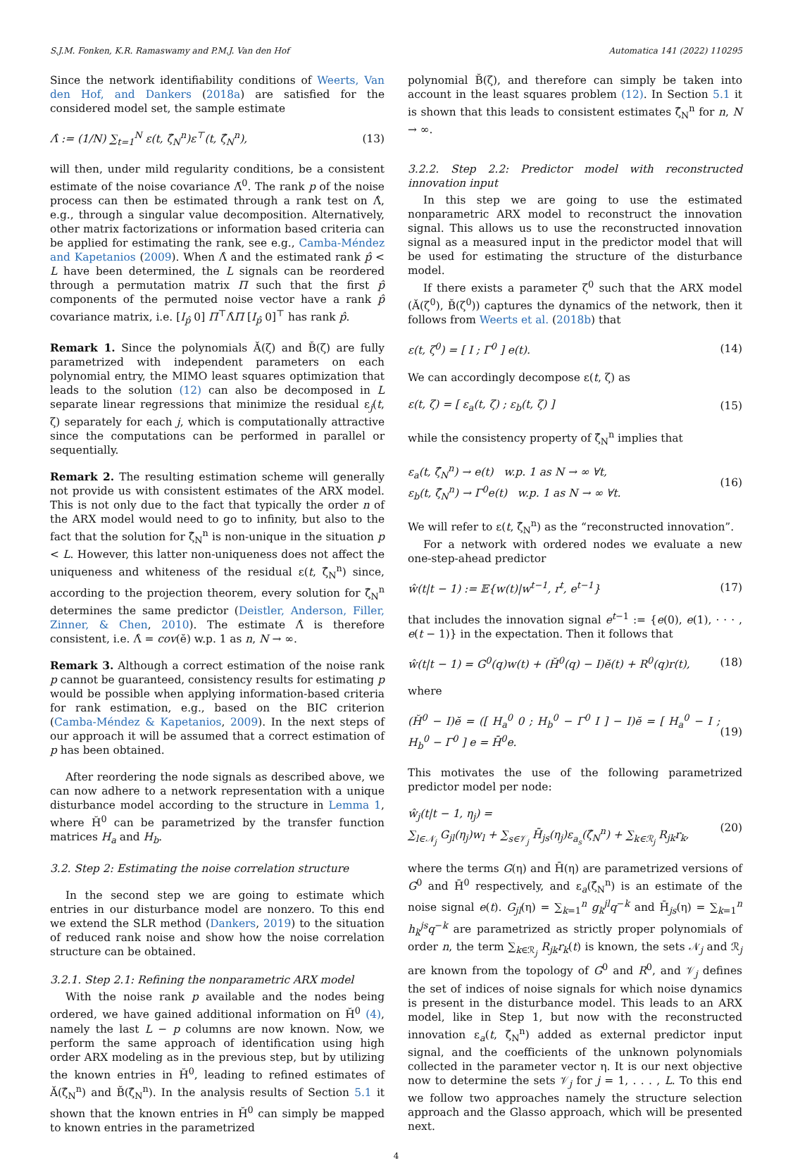S.J.M. Fonken, K.R. Ramaswamy and P.M.J. Van den Hof Automatica 141 (2022) 110295
Since the network identifiability conditions of Weerts, Van den Hof, and Dankers (2018a) are satisfied for the considered model set, the sample estimate
Λ̂ := (1/N) ∑<sub>t=1</sub><sup>N</sup> ε(t, ζ̂<sub>N</sub><sup>n</sup>)ε<sup>⊤</sup>(t, ζ̂<sub>N</sub><sup>n</sup>), (13)
will then, under mild regularity conditions, be a consistent estimate of the noise covariance Λ̆<sup>0</sup>. The rank p of the noise process can then be estimated through a rank test on Λ̂, e.g., through a singular value decomposition. Alternatively, other matrix factorizations or information based criteria can be applied for estimating the rank, see e.g., Camba-Méndez and Kapetanios (2009). When Λ̂ and the estimated rank p̂ < L have been determined, the L signals can be reordered through a permutation matrix Π such that the first p̂ components of the permuted noise vector have a rank p̂ covariance matrix, i.e. [I<sub>p̂</sub> 0] Π<sup>⊤</sup>Λ̂Π [I<sub>p̂</sub> 0]<sup>⊤</sup> has rank p̂.
Remark 1. Since the polynomials Ă(ζ) and B̆(ζ) are fully parametrized with independent parameters on each polynomial entry, the MIMO least squares optimization that leads to the solution (12) can also be decomposed in L separate linear regressions that minimize the residual ε<sub>j</sub>(t, ζ) separately for each j, which is computationally attractive since the computations can be performed in parallel or sequentially.
Remark 2. The resulting estimation scheme will generally not provide us with consistent estimates of the ARX model. This is not only due to the fact that typically the order n of the ARX model would need to go to infinity, but also to the fact that the solution for ζ̂<sub>N</sub><sup>n</sup> is non-unique in the situation p < L. However, this latter non-uniqueness does not affect the uniqueness and whiteness of the residual ε(t, ζ̂<sub>N</sub><sup>n</sup>) since, according to the projection theorem, every solution for ζ̂<sub>N</sub><sup>n</sup> determines the same predictor (Deistler, Anderson, Filler, Zinner, & Chen, 2010). The estimate Λ̂ is therefore consistent, i.e. Λ̂ = cov(ĕ) w.p. 1 as n, N → ∞.
Remark 3. Although a correct estimation of the noise rank p cannot be guaranteed, consistency results for estimating p would be possible when applying information-based criteria for rank estimation, e.g., based on the BIC criterion (Camba-Méndez & Kapetanios, 2009). In the next steps of our approach it will be assumed that a correct estimation of p has been obtained.
After reordering the node signals as described above, we can now adhere to a network representation with a unique disturbance model according to the structure in Lemma 1, where H̆<sup>0</sup> can be parametrized by the transfer function matrices H<sub>a</sub> and H<sub>b</sub>.
3.2. Step 2: Estimating the noise correlation structure
In the second step we are going to estimate which entries in our disturbance model are nonzero. To this end we extend the SLR method (Dankers, 2019) to the situation of reduced rank noise and show how the noise correlation structure can be obtained.
3.2.1. Step 2.1: Refining the nonparametric ARX model
With the noise rank p available and the nodes being ordered, we have gained additional information on H̆<sup>0</sup> (4), namely the last L − p columns are now known. Now, we perform the same approach of identification using high order ARX modeling as in the previous step, but by utilizing the known entries in H̆<sup>0</sup>, leading to refined estimates of Ă(ζ̂<sub>N</sub><sup>n</sup>) and B̆(ζ̂<sub>N</sub><sup>n</sup>). In the analysis results of Section 5.1 it shown that the known entries in H̆<sup>0</sup> can simply be mapped to known entries in the parametrized
polynomial B̆(ζ), and therefore can simply be taken into account in the least squares problem (12). In Section 5.1 it is shown that this leads to consistent estimates ζ̂<sub>N</sub><sup>n</sup> for n, N → ∞.
3.2.2. Step 2.2: Predictor model with reconstructed innovation input
In this step we are going to use the estimated nonparametric ARX model to reconstruct the innovation signal. This allows us to use the reconstructed innovation signal as a measured input in the predictor model that will be used for estimating the structure of the disturbance model.
If there exists a parameter ζ<sup>0</sup> such that the ARX model (Ă(ζ<sup>0</sup>), B̆(ζ<sup>0</sup>)) captures the dynamics of the network, then it follows from Weerts et al. (2018b) that
ε(t, ζ<sup>0</sup>) = [ I ; Γ<sup>0</sup> ] e(t). (14)
We can accordingly decompose ε(t, ζ) as
ε(t, ζ) = [ ε<sub>a</sub>(t, ζ) ; ε<sub>b</sub>(t, ζ) ] (15)
while the consistency property of ζ̂<sub>N</sub><sup>n</sup> implies that
ε<sub>a</sub>(t, ζ̂<sub>N</sub><sup>n</sup>) → e(t) w.p. 1 as N → ∞ ∀t,
ε<sub>b</sub>(t, ζ̂<sub>N</sub><sup>n</sup>) → Γ<sup>0</sup>e(t) w.p. 1 as N → ∞ ∀t. (16)
We will refer to ε(t, ζ̂<sub>N</sub><sup>n</sup>) as the “reconstructed innovation”.
For a network with ordered nodes we evaluate a new one-step-ahead predictor
ŵ(t|t − 1) := 𝔼{w(t)|w<sup>t−1</sup>, r<sup>t</sup>, e<sup>t−1</sup>} (17)
that includes the innovation signal e<sup>t−1</sup> := {e(0), e(1), · · · , e(t − 1)} in the expectation. Then it follows that
ŵ(t|t − 1) = G<sup>0</sup>(q)w(t) + (H̆<sup>0</sup>(q) − I)ĕ(t) + R<sup>0</sup>(q)r(t), (18)
where
(H̆<sup>0</sup> − I)ĕ = ([ H<sub>a</sub><sup>0</sup> 0 ; H<sub>b</sub><sup>0</sup> − Γ<sup>0</sup> I ] − I)ĕ = [ H<sub>a</sub><sup>0</sup> − I ; H<sub>b</sub><sup>0</sup> − Γ<sup>0</sup> ] e = H̄<sup>0</sup>e. (19)
This motivates the use of the following parametrized predictor model per node:
ŵ<sub>j</sub>(t|t − 1, η<sub>j</sub>) =
∑<sub>l∈𝒩<sub>j</sub></sub> G<sub>jl</sub>(η<sub>j</sub>)w<sub>l</sub> + ∑<sub>s∈𝒱<sub>j</sub></sub> H̄<sub>js</sub>(η<sub>j</sub>)ε<sub>a<sub>s</sub></sub>(ζ̂<sub>N</sub><sup>n</sup>) + ∑<sub>k∈ℛ<sub>j</sub></sub> R<sub>jk</sub>r<sub>k</sub>, (20)
where the terms G(η) and H̄(η) are parametrized versions of G<sup>0</sup> and H̄<sup>0</sup> respectively, and ε<sub>a</sub>(ζ̂<sub>N</sub><sup>n</sup>) is an estimate of the noise signal e(t). G<sub>jl</sub>(η) = ∑<sub>k=1</sub><sup>n</sup> g<sub>k</sub><sup>jl</sup>q<sup>−k</sup> and H̄<sub>js</sub>(η) = ∑<sub>k=1</sub><sup>n</sup> h<sub>k</sub><sup>js</sup>q<sup>−k</sup> are parametrized as strictly proper polynomials of order n, the term ∑<sub>k∈ℛ<sub>j</sub></sub> R<sub>jk</sub>r<sub>k</sub>(t) is known, the sets 𝒩<sub>j</sub> and ℛ<sub>j</sub> are known from the topology of G<sup>0</sup> and R<sup>0</sup>, and 𝒱<sub>j</sub> defines the set of indices of noise signals for which noise dynamics is present in the disturbance model. This leads to an ARX model, like in Step 1, but now with the reconstructed innovation ε<sub>a</sub>(t, ζ̂<sub>N</sub><sup>n</sup>) added as external predictor input signal, and the coefficients of the unknown polynomials collected in the parameter vector η. It is our next objective now to determine the sets 𝒱<sub>j</sub> for j = 1, . . . , L. To this end we follow two approaches namely the structure selection approach and the Glasso approach, which will be presented next.
4